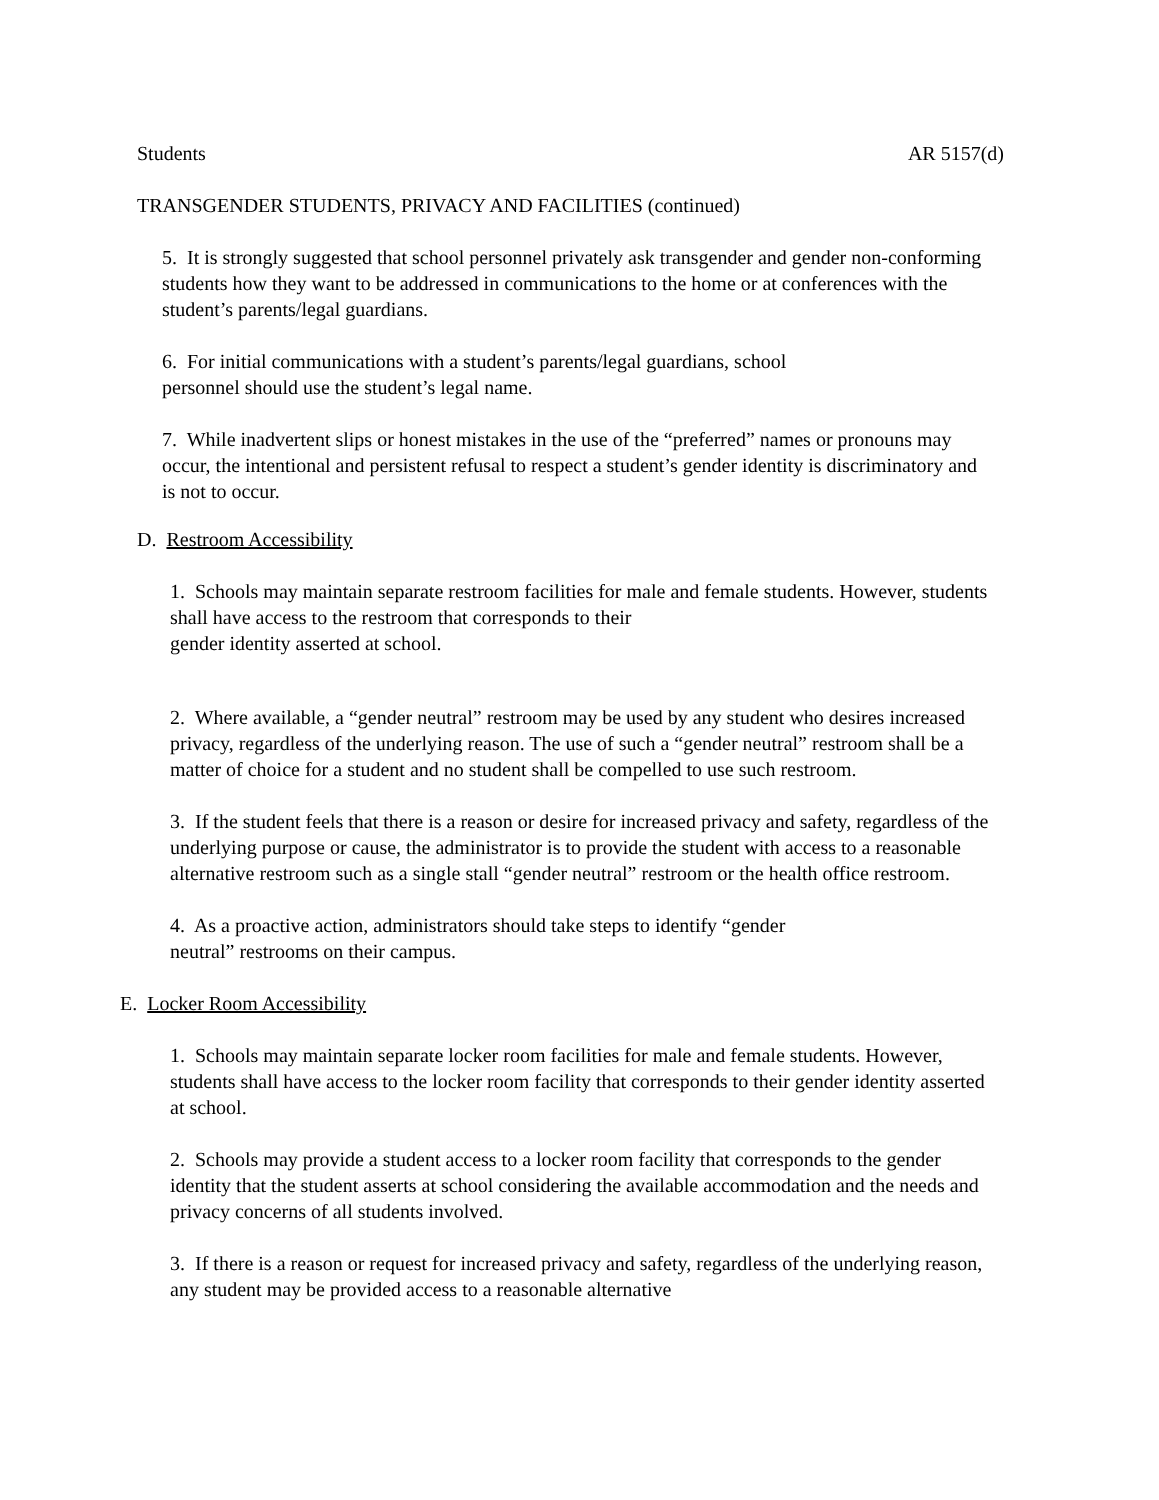Students AR 5157(d)
TRANSGENDER STUDENTS, PRIVACY AND FACILITIES (continued)
5. It is strongly suggested that school personnel privately ask transgender and gender non-conforming students how they want to be addressed in communications to the home or at conferences with the student’s parents/legal guardians.
6. For initial communications with a student’s parents/legal guardians, school
personnel should use the student’s legal name.
7. While inadvertent slips or honest mistakes in the use of the “preferred” names or pronouns may occur, the intentional and persistent refusal to respect a student’s gender identity is discriminatory and is not to occur.
D. Restroom Accessibility
1. Schools may maintain separate restroom facilities for male and female students. However, students shall have access to the restroom that corresponds to their
gender identity asserted at school.
2. Where available, a “gender neutral” restroom may be used by any student who desires increased privacy, regardless of the underlying reason. The use of such a “gender neutral” restroom shall be a matter of choice for a student and no student shall be compelled to use such restroom.
3. If the student feels that there is a reason or desire for increased privacy and safety, regardless of the underlying purpose or cause, the administrator is to provide the student with access to a reasonable alternative restroom such as a single stall “gender neutral” restroom or the health office restroom.
4. As a proactive action, administrators should take steps to identify “gender
neutral” restrooms on their campus.
E. Locker Room Accessibility
1. Schools may maintain separate locker room facilities for male and female students. However, students shall have access to the locker room facility that corresponds to their gender identity asserted at school.
2. Schools may provide a student access to a locker room facility that corresponds to the gender identity that the student asserts at school considering the available accommodation and the needs and privacy concerns of all students involved.
3. If there is a reason or request for increased privacy and safety, regardless of the underlying reason, any student may be provided access to a reasonable alternative